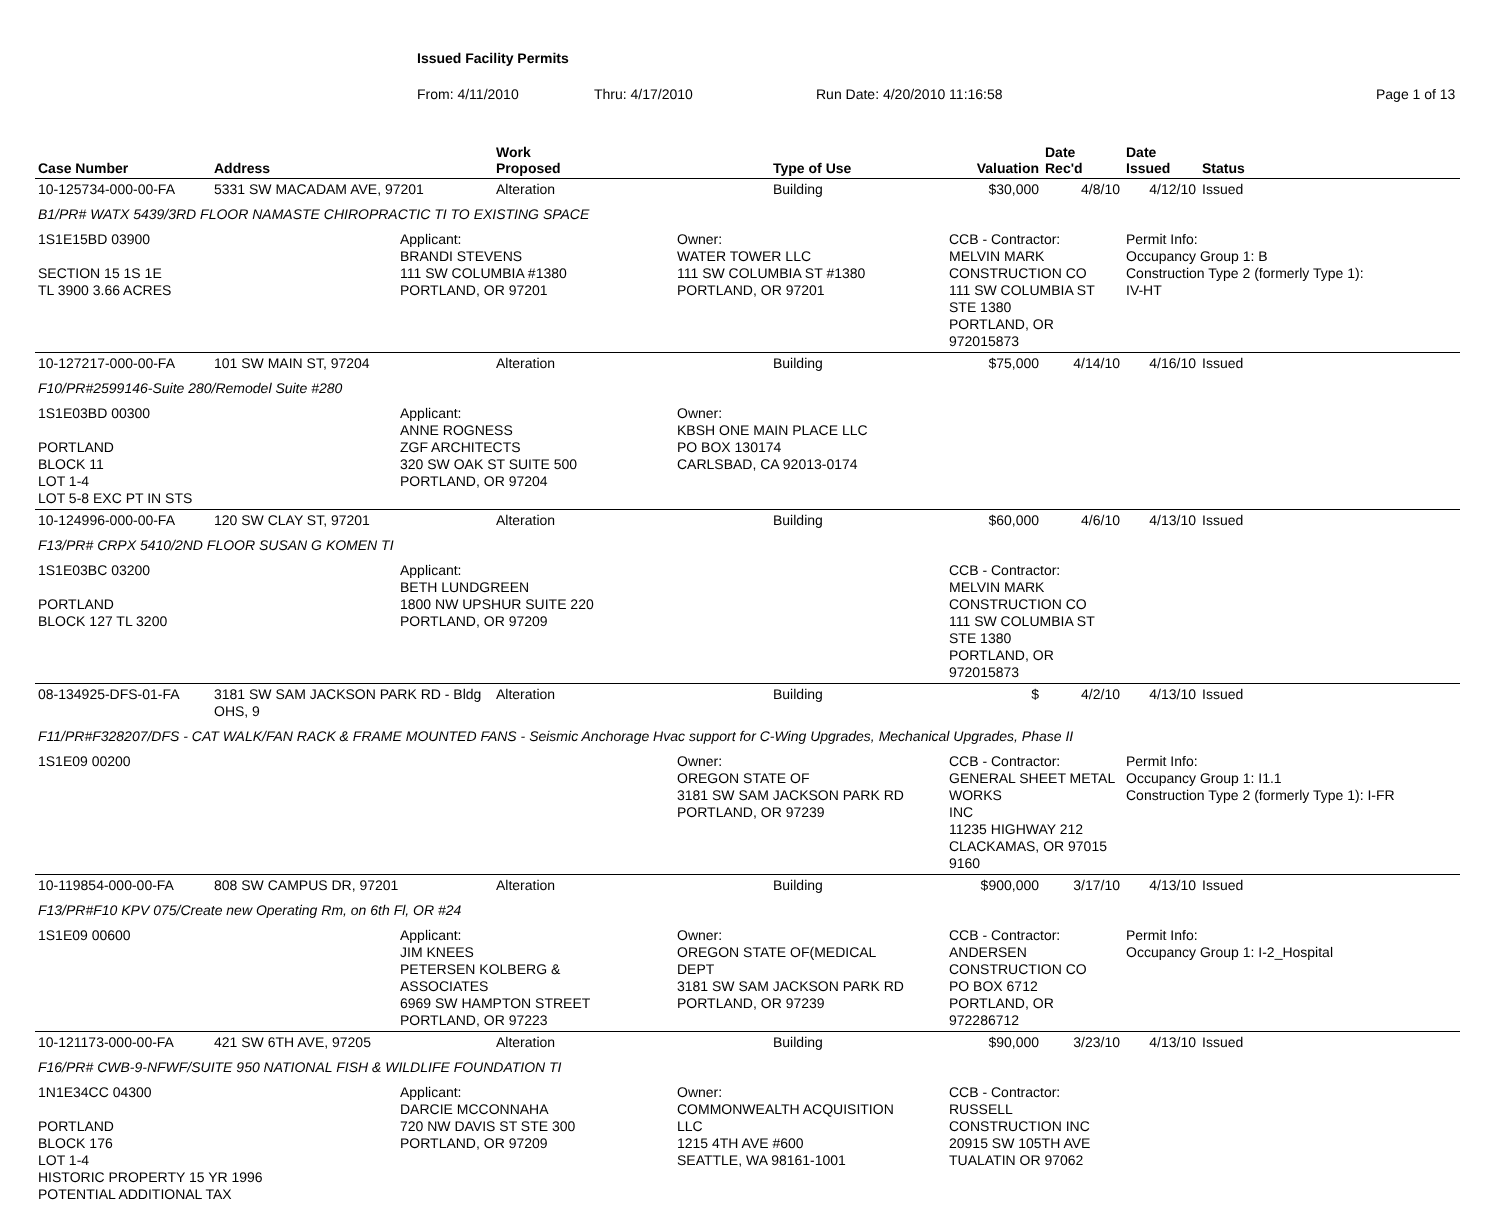Issued Facility Permits
From: 4/11/2010 Thru: 4/17/2010 Run Date: 4/20/2010 11:16:58 Page 1 of 13
| Case Number | Address | | Work Proposed | | Type of Use | Valuation | Date Rec'd | Date Issued | Status |
| --- | --- | --- | --- | --- | --- | --- | --- | --- | --- |
| 10-125734-000-00-FA | 5331 SW MACADAM AVE, 97201 | | Alteration | | Building | $30,000 | 4/8/10 | 4/12/10 | Issued |
| B1/PR# WATX 5439/3RD FLOOR NAMASTE CHIROPRACTIC TI TO EXISTING SPACE | | | | | | | | | |
| 1S1E15BD 03900 SECTION 15 1S 1E TL 3900 3.66 ACRES | | Applicant: BRANDI STEVENS 111 SW COLUMBIA #1380 PORTLAND, OR 97201 | | Owner: WATER TOWER LLC 111 SW COLUMBIA ST #1380 PORTLAND, OR 97201 | | CCB - Contractor: MELVIN MARK CONSTRUCTION CO 111 SW COLUMBIA ST STE 1380 PORTLAND, OR 972015873 | | Permit Info: Occupancy Group 1: B Construction Type 2 (formerly Type 1): IV-HT | |
| 10-127217-000-00-FA | 101 SW MAIN ST, 97204 | | Alteration | | Building | $75,000 | 4/14/10 | 4/16/10 | Issued |
| F10/PR#2599146-Suite 280/Remodel Suite #280 | | | | | | | | | |
| 1S1E03BD 00300 PORTLAND BLOCK 11 LOT 1-4 LOT 5-8 EXC PT IN STS | | Applicant: ANNE ROGNESS ZGF ARCHITECTS 320 SW OAK ST SUITE 500 PORTLAND, OR 97204 | | Owner: KBSH ONE MAIN PLACE LLC PO BOX 130174 CARLSBAD, CA 92013-0174 | | | | | |
| 10-124996-000-00-FA | 120 SW CLAY ST, 97201 | | Alteration | | Building | $60,000 | 4/6/10 | 4/13/10 | Issued |
| F13/PR# CRPX 5410/2ND FLOOR SUSAN G KOMEN TI | | | | | | | | | |
| 1S1E03BC 03200 PORTLAND BLOCK 127 TL 3200 | | Applicant: BETH LUNDGREEN 1800 NW UPSHUR SUITE 220 PORTLAND, OR 97209 | | | | CCB - Contractor: MELVIN MARK CONSTRUCTION CO 111 SW COLUMBIA ST STE 1380 PORTLAND, OR 972015873 | | | |
| 08-134925-DFS-01-FA | 3181 SW SAM JACKSON PARK RD - Bldg OHS, 9 | | Alteration | | Building | $ | 4/2/10 | 4/13/10 | Issued |
| F11/PR#F328207/DFS - CAT WALK/FAN RACK & FRAME MOUNTED FANS - Seismic Anchorage Hvac support for C-Wing Upgrades, Mechanical Upgrades, Phase II | | | | | | | | | |
| 1S1E09 00200 | | | | Owner: OREGON STATE OF 3181 SW SAM JACKSON PARK RD PORTLAND, OR 97239 | | CCB - Contractor: GENERAL SHEET METAL WORKS INC 11235 HIGHWAY 212 CLACKAMAS, OR 97015 9160 | | Permit Info: Occupancy Group 1: I1.1 Construction Type 2 (formerly Type 1): I-FR | |
| 10-119854-000-00-FA | 808 SW CAMPUS DR, 97201 | | Alteration | | Building | $900,000 | 3/17/10 | 4/13/10 | Issued |
| F13/PR#F10 KPV 075/Create new Operating Rm, on 6th Fl, OR #24 | | | | | | | | | |
| 1S1E09 00600 | | Applicant: JIM KNEES PETERSEN KOLBERG & ASSOCIATES 6969 SW HAMPTON STREET PORTLAND, OR 97223 | | Owner: OREGON STATE OF(MEDICAL DEPT 3181 SW SAM JACKSON PARK RD PORTLAND, OR 97239 | | CCB - Contractor: ANDERSEN CONSTRUCTION CO PO BOX 6712 PORTLAND, OR 972286712 | | Permit Info: Occupancy Group 1: I-2_Hospital | |
| 10-121173-000-00-FA | 421 SW 6TH AVE, 97205 | | Alteration | | Building | $90,000 | 3/23/10 | 4/13/10 | Issued |
| F16/PR# CWB-9-NFWF/SUITE 950 NATIONAL FISH & WILDLIFE FOUNDATION TI | | | | | | | | | |
| 1N1E34CC 04300 PORTLAND BLOCK 176 LOT 1-4 HISTORIC PROPERTY 15 YR 1996 POTENTIAL ADDITIONAL TAX | | Applicant: DARCIE MCCONNAHA 720 NW DAVIS ST STE 300 PORTLAND, OR 97209 | | Owner: COMMONWEALTH ACQUISITION LLC 1215 4TH AVE #600 SEATTLE, WA 98161-1001 | | CCB - Contractor: RUSSELL CONSTRUCTION INC 20915 SW 105TH AVE TUALATIN OR 97062 | | | |